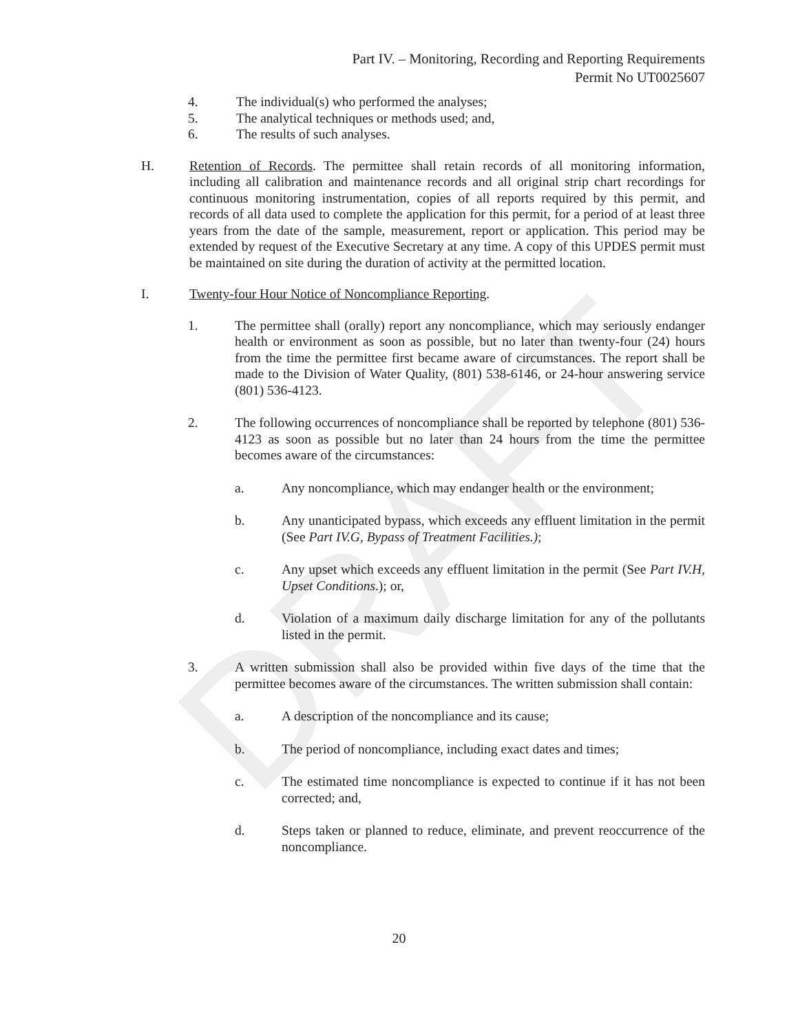DRAFT
Part IV. – Monitoring, Recording and Reporting Requirements
Permit No UT0025607
4. The individual(s) who performed the analyses;
5. The analytical techniques or methods used; and,
6. The results of such analyses.
H. Retention of Records. The permittee shall retain records of all monitoring information, including all calibration and maintenance records and all original strip chart recordings for continuous monitoring instrumentation, copies of all reports required by this permit, and records of all data used to complete the application for this permit, for a period of at least three years from the date of the sample, measurement, report or application. This period may be extended by request of the Executive Secretary at any time. A copy of this UPDES permit must be maintained on site during the duration of activity at the permitted location.
I. Twenty-four Hour Notice of Noncompliance Reporting.
1. The permittee shall (orally) report any noncompliance, which may seriously endanger health or environment as soon as possible, but no later than twenty-four (24) hours from the time the permittee first became aware of circumstances. The report shall be made to the Division of Water Quality, (801) 538-6146, or 24-hour answering service (801) 536-4123.
2. The following occurrences of noncompliance shall be reported by telephone (801) 536-4123 as soon as possible but no later than 24 hours from the time the permittee becomes aware of the circumstances:
a. Any noncompliance, which may endanger health or the environment;
b. Any unanticipated bypass, which exceeds any effluent limitation in the permit (See Part IV.G, Bypass of Treatment Facilities.);
c. Any upset which exceeds any effluent limitation in the permit (See Part IV.H, Upset Conditions.); or,
d. Violation of a maximum daily discharge limitation for any of the pollutants listed in the permit.
3. A written submission shall also be provided within five days of the time that the permittee becomes aware of the circumstances. The written submission shall contain:
a. A description of the noncompliance and its cause;
b. The period of noncompliance, including exact dates and times;
c. The estimated time noncompliance is expected to continue if it has not been corrected; and,
d. Steps taken or planned to reduce, eliminate, and prevent reoccurrence of the noncompliance.
20